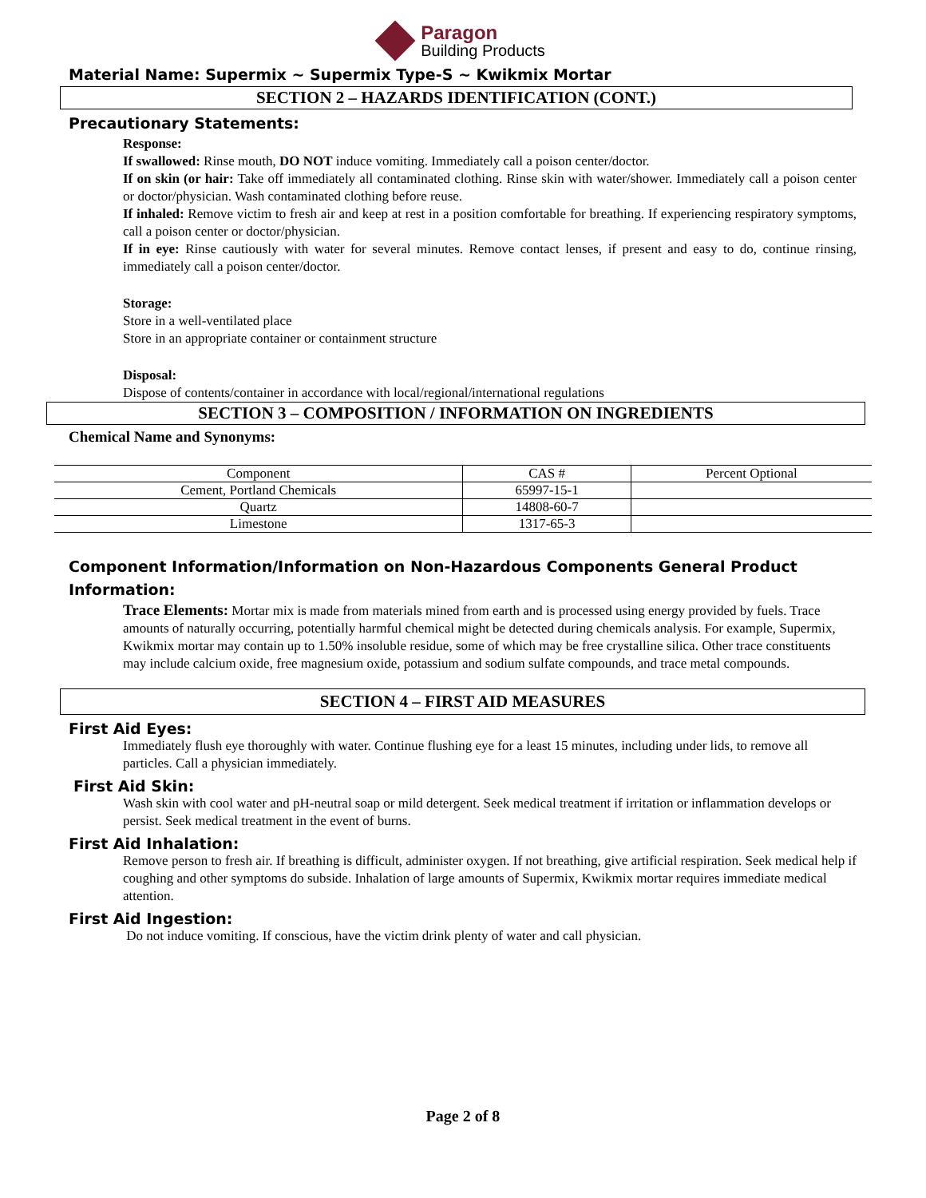Paragon
Building Products
Material Name: Supermix ~ Supermix Type-S ~ Kwikmix Mortar
SECTION 2 – HAZARDS IDENTIFICATION (CONT.)
Precautionary Statements:
Response:
If swallowed: Rinse mouth, DO NOT induce vomiting. Immediately call a poison center/doctor.
If on skin (or hair: Take off immediately all contaminated clothing. Rinse skin with water/shower. Immediately call a poison center or doctor/physician. Wash contaminated clothing before reuse.
If inhaled: Remove victim to fresh air and keep at rest in a position comfortable for breathing. If experiencing respiratory symptoms, call a poison center or doctor/physician.
If in eye: Rinse cautiously with water for several minutes. Remove contact lenses, if present and easy to do, continue rinsing, immediately call a poison center/doctor.
Storage:
Store in a well-ventilated place
Store in an appropriate container or containment structure
Disposal:
Dispose of contents/container in accordance with local/regional/international regulations
SECTION 3 – COMPOSITION / INFORMATION ON INGREDIENTS
Chemical Name and Synonyms:
| Component | CAS # | Percent Optional |
| Cement, Portland Chemicals | 65997-15-1 | |
| Quartz | 14808-60-7 | |
| Limestone | 1317-65-3 | |
Component Information/Information on Non-Hazardous Components General Product Information:
Trace Elements: Mortar mix is made from materials mined from earth and is processed using energy provided by fuels. Trace amounts of naturally occurring, potentially harmful chemical might be detected during chemicals analysis. For example, Supermix, Kwikmix mortar may contain up to 1.50% insoluble residue, some of which may be free crystalline silica. Other trace constituents may include calcium oxide, free magnesium oxide, potassium and sodium sulfate compounds, and trace metal compounds.
SECTION 4 – FIRST AID MEASURES
First Aid Eyes:
Immediately flush eye thoroughly with water. Continue flushing eye for a least 15 minutes, including under lids, to remove all particles. Call a physician immediately.
First Aid Skin:
Wash skin with cool water and pH-neutral soap or mild detergent. Seek medical treatment if irritation or inflammation develops or persist. Seek medical treatment in the event of burns.
First Aid Inhalation:
Remove person to fresh air. If breathing is difficult, administer oxygen. If not breathing, give artificial respiration. Seek medical help if coughing and other symptoms do subside. Inhalation of large amounts of Supermix, Kwikmix mortar requires immediate medical attention.
First Aid Ingestion:
Do not induce vomiting. If conscious, have the victim drink plenty of water and call physician.
Page 2 of 8